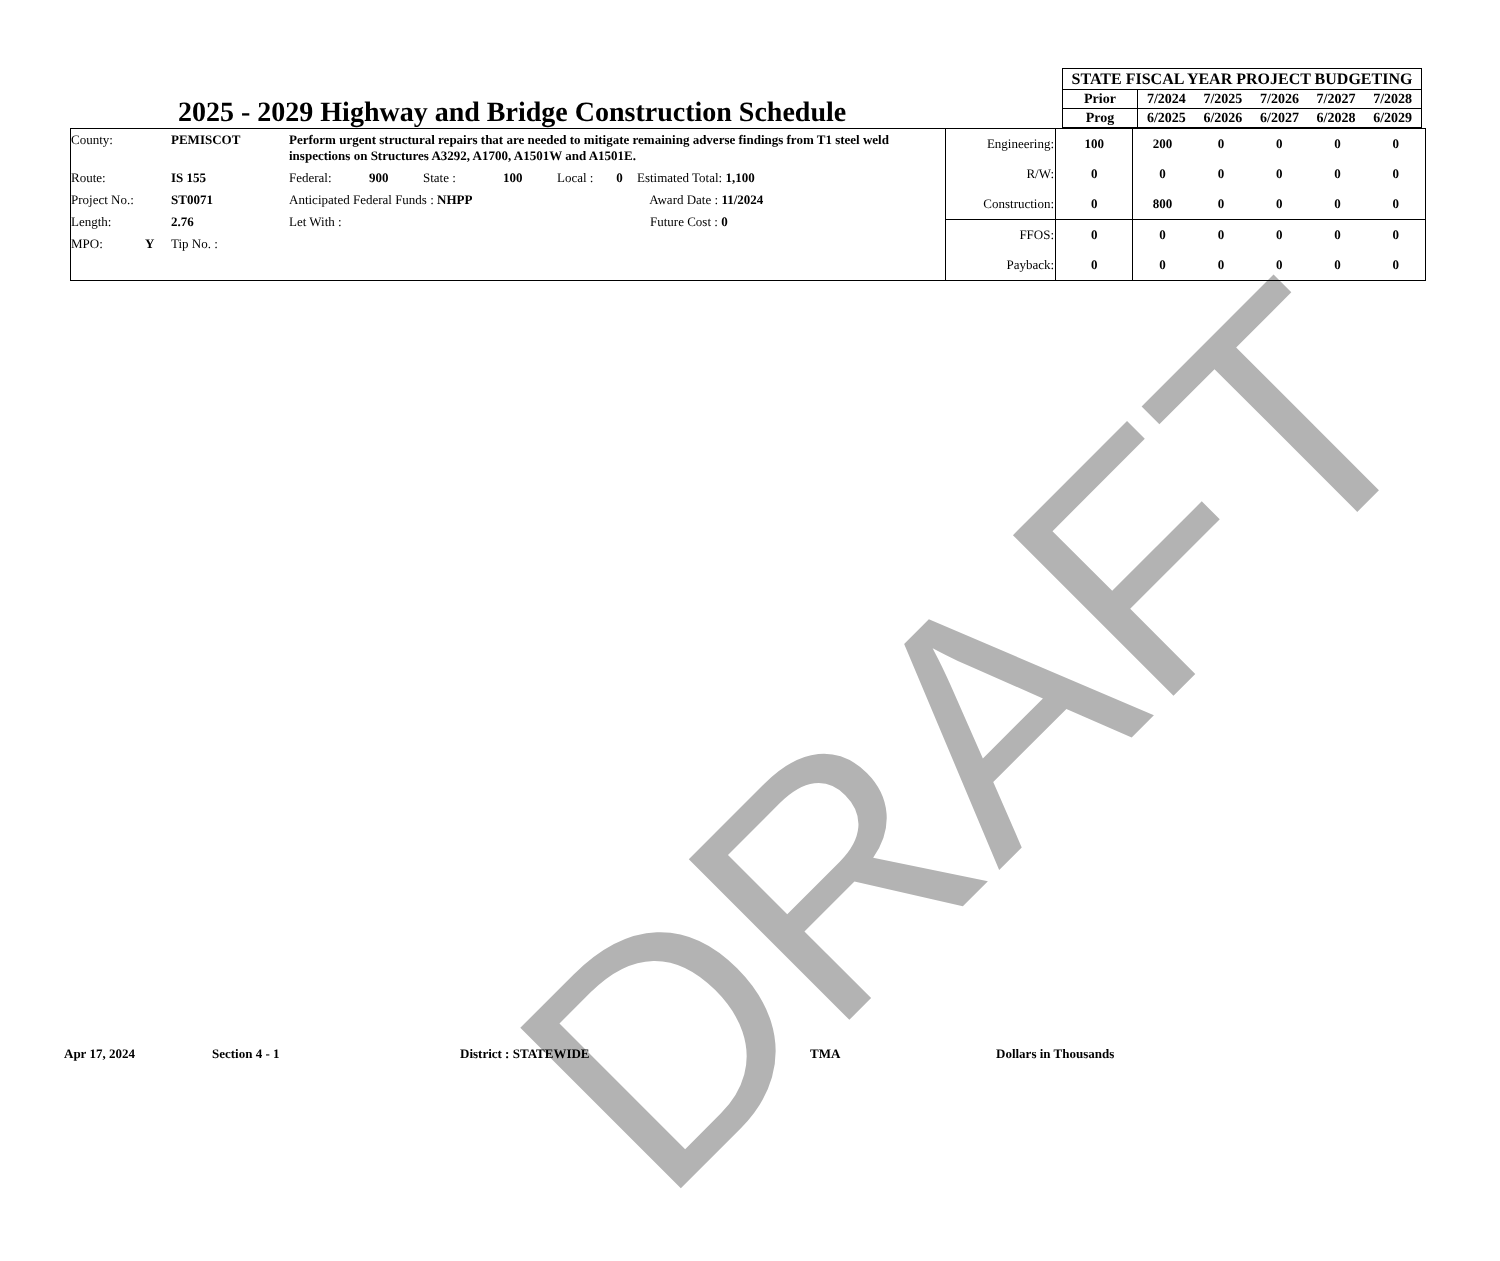DRAFT
2025 - 2029 Highway and Bridge Construction Schedule
| STATE FISCAL YEAR PROJECT BUDGETING | | | | | |
| --- | --- | --- | --- | --- | --- |
| Prior | 7/2024 | 7/2025 | 7/2026 | 7/2027 | 7/2028 |
| Prog | 6/2025 | 6/2026 | 6/2027 | 6/2028 | 6/2029 |
| County: | PEMISCOT | Perform urgent structural repairs that are needed to mitigate remaining adverse findings from T1 steel weld inspections on Structures A3292, A1700, A1501W and A1501E. | | | | | |
| Route: | IS 155 | Federal: | 900 | State : | 100 | Local : 0 | Estimated Total: 1,100 |
| Project No.: | ST0071 | Anticipated Federal Funds : NHPP | | | | | Award Date : 11/2024 |
| Length: | 2.76 | Let With : | | | | | Future Cost : 0 |
| MPO: Y | Tip No. : | | | | | | |
| Engineering: | 100 | 200 | 0 | 0 | 0 | 0 |
| R/W: | 0 | 0 | 0 | 0 | 0 | 0 |
| Construction: | 0 | 800 | 0 | 0 | 0 | 0 |
| FFOS: | 0 | 0 | 0 | 0 | 0 | 0 |
| Payback: | 0 | 0 | 0 | 0 | 0 | 0 |
Apr 17, 2024 Section 4 - 1 District : STATEWIDE TMA Dollars in Thousands